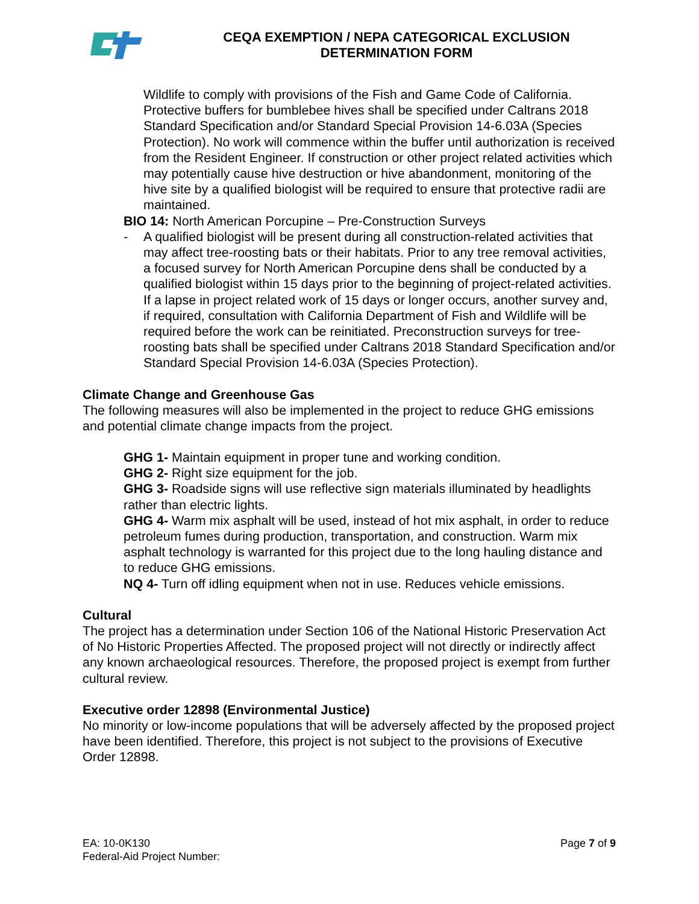CEQA EXEMPTION / NEPA CATEGORICAL EXCLUSION
DETERMINATION FORM
Wildlife to comply with provisions of the Fish and Game Code of California. Protective buffers for bumblebee hives shall be specified under Caltrans 2018 Standard Specification and/or Standard Special Provision 14-6.03A (Species Protection). No work will commence within the buffer until authorization is received from the Resident Engineer. If construction or other project related activities which may potentially cause hive destruction or hive abandonment, monitoring of the hive site by a qualified biologist will be required to ensure that protective radii are maintained.
BIO 14: North American Porcupine – Pre-Construction Surveys
- A qualified biologist will be present during all construction-related activities that may affect tree-roosting bats or their habitats. Prior to any tree removal activities, a focused survey for North American Porcupine dens shall be conducted by a qualified biologist within 15 days prior to the beginning of project-related activities. If a lapse in project related work of 15 days or longer occurs, another survey and, if required, consultation with California Department of Fish and Wildlife will be required before the work can be reinitiated. Preconstruction surveys for tree-roosting bats shall be specified under Caltrans 2018 Standard Specification and/or Standard Special Provision 14-6.03A (Species Protection).
Climate Change and Greenhouse Gas
The following measures will also be implemented in the project to reduce GHG emissions and potential climate change impacts from the project.
GHG 1- Maintain equipment in proper tune and working condition.
GHG 2- Right size equipment for the job.
GHG 3- Roadside signs will use reflective sign materials illuminated by headlights rather than electric lights.
GHG 4- Warm mix asphalt will be used, instead of hot mix asphalt, in order to reduce petroleum fumes during production, transportation, and construction. Warm mix asphalt technology is warranted for this project due to the long hauling distance and to reduce GHG emissions.
NQ 4- Turn off idling equipment when not in use. Reduces vehicle emissions.
Cultural
The project has a determination under Section 106 of the National Historic Preservation Act of No Historic Properties Affected. The proposed project will not directly or indirectly affect any known archaeological resources. Therefore, the proposed project is exempt from further cultural review.
Executive order 12898 (Environmental Justice)
No minority or low-income populations that will be adversely affected by the proposed project have been identified. Therefore, this project is not subject to the provisions of Executive Order 12898.
EA: 10-0K130
Federal-Aid Project Number:
Page 7 of 9